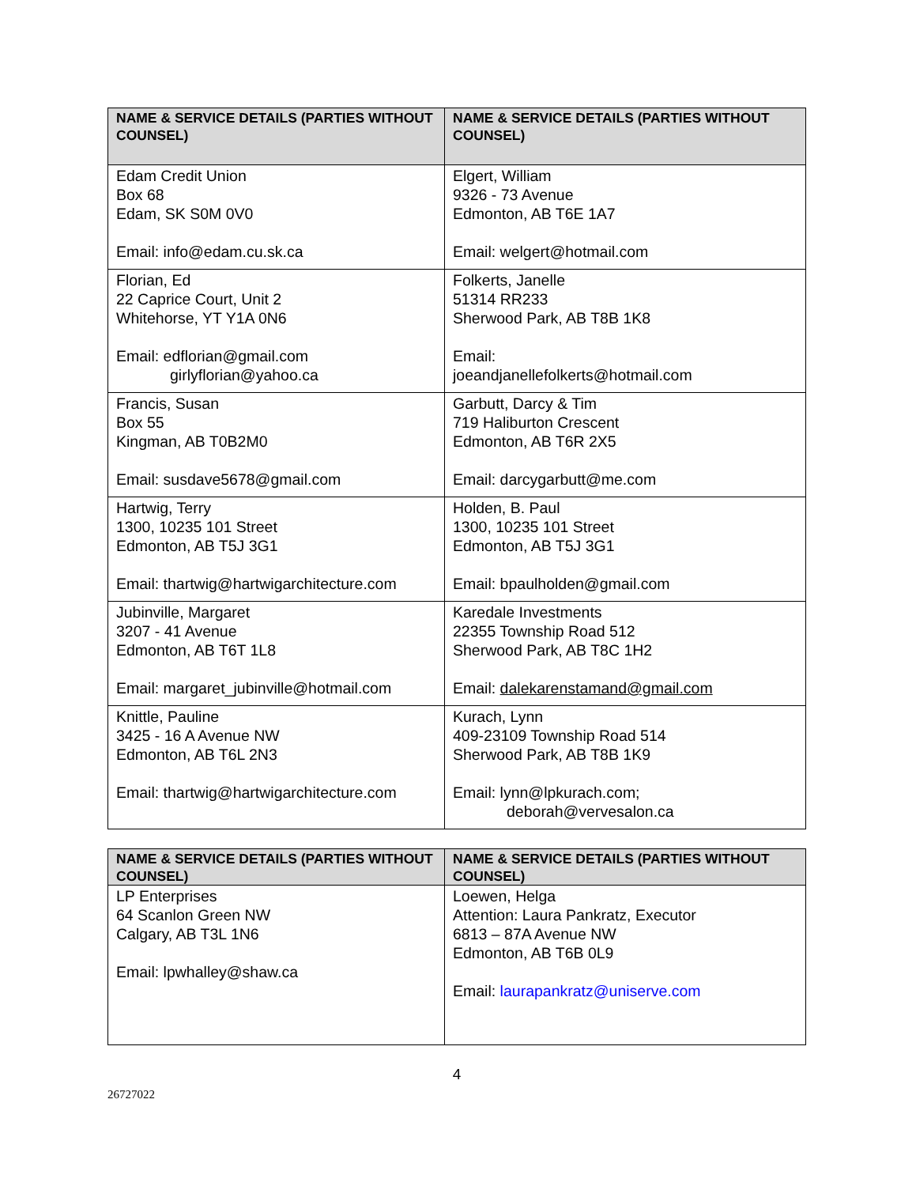| NAME & SERVICE DETAILS (PARTIES WITHOUT COUNSEL) | NAME & SERVICE DETAILS (PARTIES WITHOUT COUNSEL) |
| --- | --- |
| Edam Credit Union Box 68 Edam, SK S0M 0V0 Email: info@edam.cu.sk.ca | Elgert, William 9326 - 73 Avenue Edmonton, AB T6E 1A7 Email: welgert@hotmail.com |
| Florian, Ed 22 Caprice Court, Unit 2 Whitehorse, YT Y1A 0N6 Email: edflorian@gmail.com girlyflorian@yahoo.ca | Folkerts, Janelle 51314 RR233 Sherwood Park, AB T8B 1K8 Email: joeandjanellefolkerts@hotmail.com |
| Francis, Susan Box 55 Kingman, AB T0B2M0 Email: susdave5678@gmail.com | Garbutt, Darcy & Tim 719 Haliburton Crescent Edmonton, AB T6R 2X5 Email: darcygarbutt@me.com |
| Hartwig, Terry 1300, 10235 101 Street Edmonton, AB T5J 3G1 Email: thartwig@hartwigarchitecture.com | Holden, B. Paul 1300, 10235 101 Street Edmonton, AB T5J 3G1 Email: bpaulholden@gmail.com |
| Jubinville, Margaret 3207 - 41 Avenue Edmonton, AB T6T 1L8 Email: margaret_jubinville@hotmail.com | Karedale Investments 22355 Township Road 512 Sherwood Park, AB T8C 1H2 Email: dalekarenstamand@gmail.com |
| Knittle, Pauline 3425 - 16 A Avenue NW Edmonton, AB T6L 2N3 Email: thartwig@hartwigarchitecture.com | Kurach, Lynn 409-23109 Township Road 514 Sherwood Park, AB T8B 1K9 Email: lynn@lpkurach.com; deborah@vervesalon.ca |
| NAME & SERVICE DETAILS (PARTIES WITHOUT COUNSEL) | NAME & SERVICE DETAILS (PARTIES WITHOUT COUNSEL) |
| --- | --- |
| LP Enterprises 64 Scanlon Green NW Calgary, AB T3L 1N6 Email: lpwhalley@shaw.ca | Loewen, Helga Attention: Laura Pankratz, Executor 6813 – 87A Avenue NW Edmonton, AB T6B 0L9 Email: laurapankratz@uniserve.com |
4
26727022